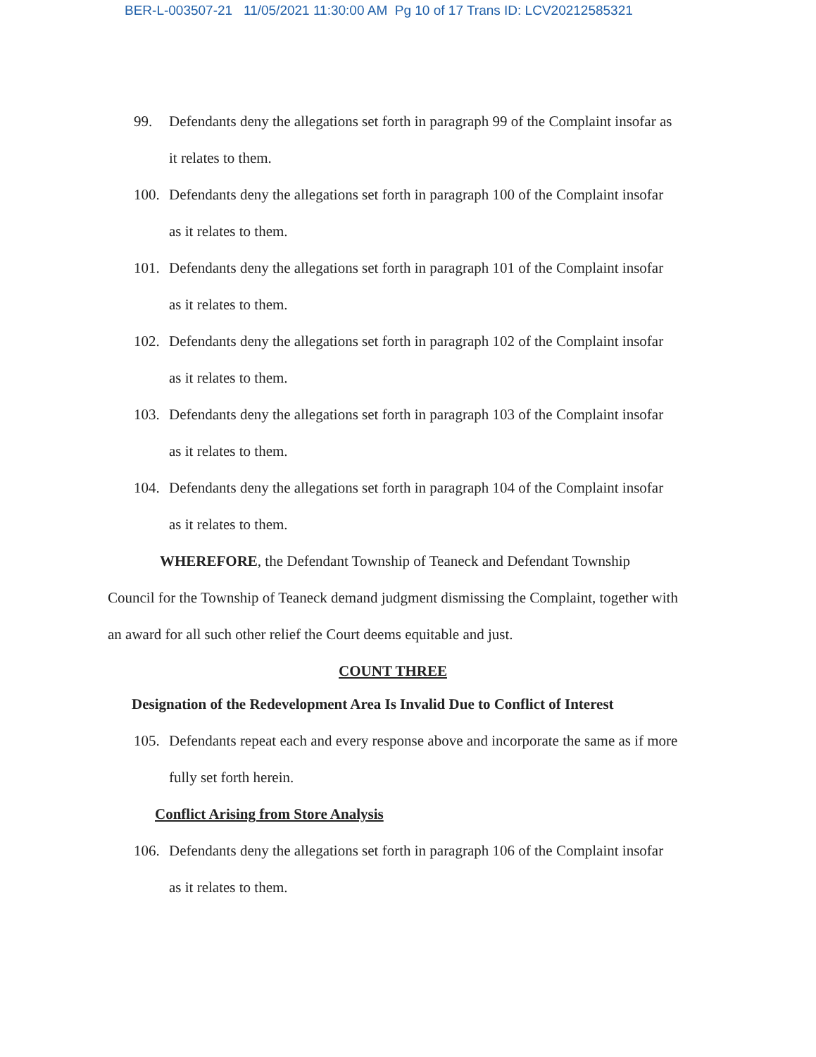BER-L-003507-21 11/05/2021 11:30:00 AM Pg 10 of 17 Trans ID: LCV20212585321
99. Defendants deny the allegations set forth in paragraph 99 of the Complaint insofar as it relates to them.
100. Defendants deny the allegations set forth in paragraph 100 of the Complaint insofar as it relates to them.
101. Defendants deny the allegations set forth in paragraph 101 of the Complaint insofar as it relates to them.
102. Defendants deny the allegations set forth in paragraph 102 of the Complaint insofar as it relates to them.
103. Defendants deny the allegations set forth in paragraph 103 of the Complaint insofar as it relates to them.
104. Defendants deny the allegations set forth in paragraph 104 of the Complaint insofar as it relates to them.
WHEREFORE, the Defendant Township of Teaneck and Defendant Township Council for the Township of Teaneck demand judgment dismissing the Complaint, together with an award for all such other relief the Court deems equitable and just.
COUNT THREE
Designation of the Redevelopment Area Is Invalid Due to Conflict of Interest
105. Defendants repeat each and every response above and incorporate the same as if more fully set forth herein.
Conflict Arising from Store Analysis
106. Defendants deny the allegations set forth in paragraph 106 of the Complaint insofar as it relates to them.